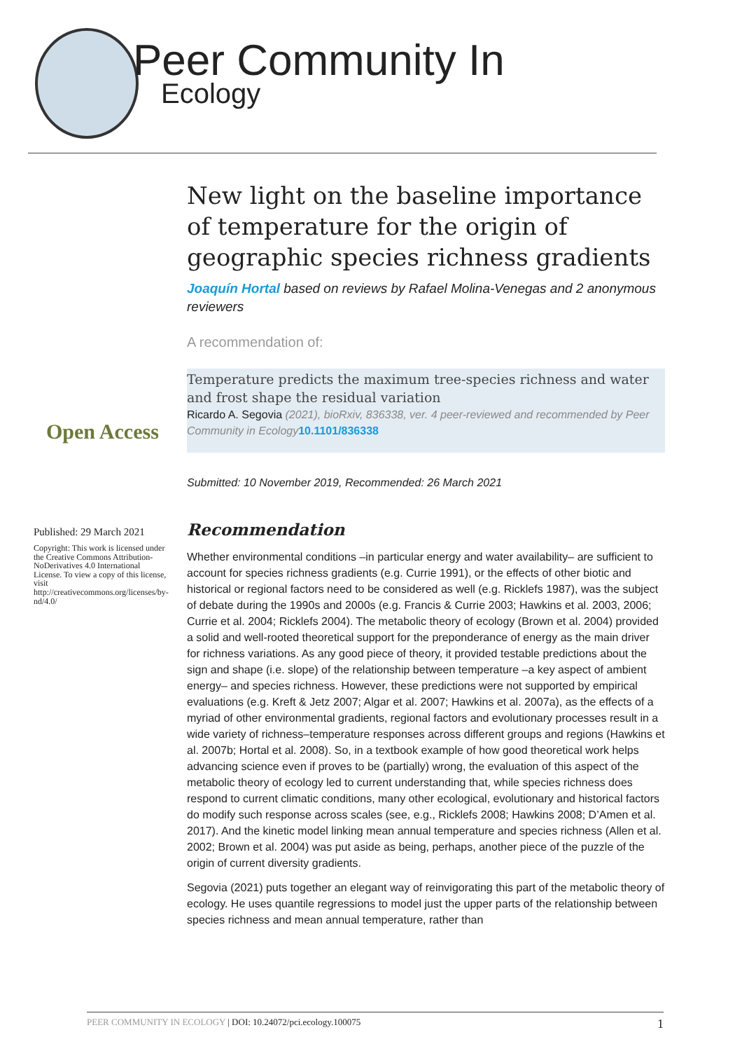Peer Community In
Ecology
Open Access
Published: 29 March 2021
Copyright: This work is licensed under the Creative Commons Attribution-NoDerivatives 4.0 International License. To view a copy of this license, visit http://creativecommons.org/licenses/by-nd/4.0/
New light on the baseline importance of temperature for the origin of geographic species richness gradients
Joaquín Hortal based on reviews by Rafael Molina-Venegas and 2 anonymous reviewers
A recommendation of:
Temperature predicts the maximum tree-species richness and water and frost shape the residual variation
Ricardo A. Segovia (2021), bioRxiv, 836338, ver. 4 peer-reviewed and recommended by Peer Community in Ecology 10.1101/836338
Submitted: 10 November 2019, Recommended: 26 March 2021
Recommendation
Whether environmental conditions –in particular energy and water availability– are sufficient to account for species richness gradients (e.g. Currie 1991), or the effects of other biotic and historical or regional factors need to be considered as well (e.g. Ricklefs 1987), was the subject of debate during the 1990s and 2000s (e.g. Francis & Currie 2003; Hawkins et al. 2003, 2006; Currie et al. 2004; Ricklefs 2004). The metabolic theory of ecology (Brown et al. 2004) provided a solid and well-rooted theoretical support for the preponderance of energy as the main driver for richness variations. As any good piece of theory, it provided testable predictions about the sign and shape (i.e. slope) of the relationship between temperature –a key aspect of ambient energy– and species richness. However, these predictions were not supported by empirical evaluations (e.g. Kreft & Jetz 2007; Algar et al. 2007; Hawkins et al. 2007a), as the effects of a myriad of other environmental gradients, regional factors and evolutionary processes result in a wide variety of richness–temperature responses across different groups and regions (Hawkins et al. 2007b; Hortal et al. 2008). So, in a textbook example of how good theoretical work helps advancing science even if proves to be (partially) wrong, the evaluation of this aspect of the metabolic theory of ecology led to current understanding that, while species richness does respond to current climatic conditions, many other ecological, evolutionary and historical factors do modify such response across scales (see, e.g., Ricklefs 2008; Hawkins 2008; D’Amen et al. 2017). And the kinetic model linking mean annual temperature and species richness (Allen et al. 2002; Brown et al. 2004) was put aside as being, perhaps, another piece of the puzzle of the origin of current diversity gradients.
Segovia (2021) puts together an elegant way of reinvigorating this part of the metabolic theory of ecology. He uses quantile regressions to model just the upper parts of the relationship between species richness and mean annual temperature, rather than
PEER COMMUNITY IN ECOLOGY | DOI: 10.24072/pci.ecology.100075 1